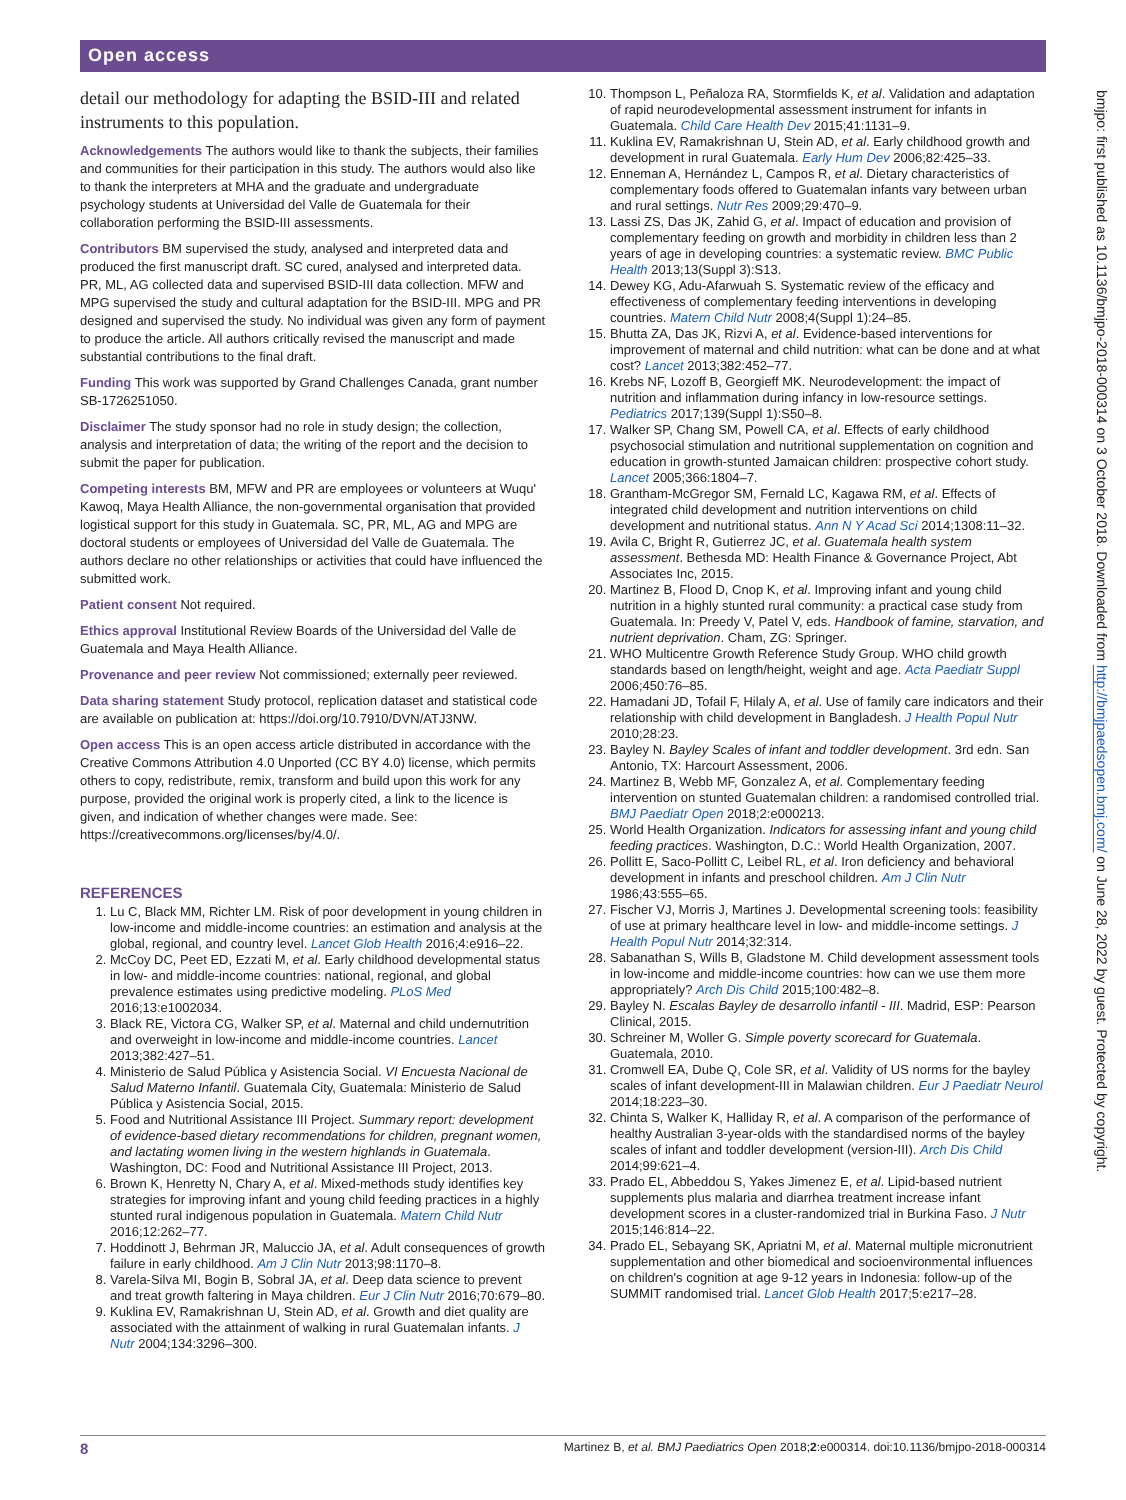Open access
detail our methodology for adapting the BSID-III and related instruments to this population.
Acknowledgements The authors would like to thank the subjects, their families and communities for their participation in this study. The authors would also like to thank the interpreters at MHA and the graduate and undergraduate psychology students at Universidad del Valle de Guatemala for their collaboration performing the BSID-III assessments.
Contributors BM supervised the study, analysed and interpreted data and produced the first manuscript draft. SC cured, analysed and interpreted data. PR, ML, AG collected data and supervised BSID-III data collection. MFW and MPG supervised the study and cultural adaptation for the BSID-III. MPG and PR designed and supervised the study. No individual was given any form of payment to produce the article. All authors critically revised the manuscript and made substantial contributions to the final draft.
Funding This work was supported by Grand Challenges Canada, grant number SB-1726251050.
Disclaimer The study sponsor had no role in study design; the collection, analysis and interpretation of data; the writing of the report and the decision to submit the paper for publication.
Competing interests BM, MFW and PR are employees or volunteers at Wuqu' Kawoq, Maya Health Alliance, the non-governmental organisation that provided logistical support for this study in Guatemala. SC, PR, ML, AG and MPG are doctoral students or employees of Universidad del Valle de Guatemala. The authors declare no other relationships or activities that could have influenced the submitted work.
Patient consent Not required.
Ethics approval Institutional Review Boards of the Universidad del Valle de Guatemala and Maya Health Alliance.
Provenance and peer review Not commissioned; externally peer reviewed.
Data sharing statement Study protocol, replication dataset and statistical code are available on publication at: https://doi.org/10.7910/DVN/ATJ3NW.
Open access This is an open access article distributed in accordance with the Creative Commons Attribution 4.0 Unported (CC BY 4.0) license, which permits others to copy, redistribute, remix, transform and build upon this work for any purpose, provided the original work is properly cited, a link to the licence is given, and indication of whether changes were made. See: https://creativecommons.org/licenses/by/4.0/.
REFERENCES
1. Lu C, Black MM, Richter LM. Risk of poor development in young children in low-income and middle-income countries: an estimation and analysis at the global, regional, and country level. Lancet Glob Health 2016;4:e916–22.
2. McCoy DC, Peet ED, Ezzati M, et al. Early childhood developmental status in low- and middle-income countries: national, regional, and global prevalence estimates using predictive modeling. PLoS Med 2016;13:e1002034.
3. Black RE, Victora CG, Walker SP, et al. Maternal and child undernutrition and overweight in low-income and middle-income countries. Lancet 2013;382:427–51.
4. Ministerio de Salud Pública y Asistencia Social. VI Encuesta Nacional de Salud Materno Infantil. Guatemala City, Guatemala: Ministerio de Salud Pública y Asistencia Social, 2015.
5. Food and Nutritional Assistance III Project. Summary report: development of evidence-based dietary recommendations for children, pregnant women, and lactating women living in the western highlands in Guatemala. Washington, DC: Food and Nutritional Assistance III Project, 2013.
6. Brown K, Henretty N, Chary A, et al. Mixed-methods study identifies key strategies for improving infant and young child feeding practices in a highly stunted rural indigenous population in Guatemala. Matern Child Nutr 2016;12:262–77.
7. Hoddinott J, Behrman JR, Maluccio JA, et al. Adult consequences of growth failure in early childhood. Am J Clin Nutr 2013;98:1170–8.
8. Varela-Silva MI, Bogin B, Sobral JA, et al. Deep data science to prevent and treat growth faltering in Maya children. Eur J Clin Nutr 2016;70:679–80.
9. Kuklina EV, Ramakrishnan U, Stein AD, et al. Growth and diet quality are associated with the attainment of walking in rural Guatemalan infants. J Nutr 2004;134:3296–300.
10. Thompson L, Peñaloza RA, Stormfields K, et al. Validation and adaptation of rapid neurodevelopmental assessment instrument for infants in Guatemala. Child Care Health Dev 2015;41:1131–9.
11. Kuklina EV, Ramakrishnan U, Stein AD, et al. Early childhood growth and development in rural Guatemala. Early Hum Dev 2006;82:425–33.
12. Enneman A, Hernández L, Campos R, et al. Dietary characteristics of complementary foods offered to Guatemalan infants vary between urban and rural settings. Nutr Res 2009;29:470–9.
13. Lassi ZS, Das JK, Zahid G, et al. Impact of education and provision of complementary feeding on growth and morbidity in children less than 2 years of age in developing countries: a systematic review. BMC Public Health 2013;13(Suppl 3):S13.
14. Dewey KG, Adu-Afarwuah S. Systematic review of the efficacy and effectiveness of complementary feeding interventions in developing countries. Matern Child Nutr 2008;4(Suppl 1):24–85.
15. Bhutta ZA, Das JK, Rizvi A, et al. Evidence-based interventions for improvement of maternal and child nutrition: what can be done and at what cost? Lancet 2013;382:452–77.
16. Krebs NF, Lozoff B, Georgieff MK. Neurodevelopment: the impact of nutrition and inflammation during infancy in low-resource settings. Pediatrics 2017;139(Suppl 1):S50–8.
17. Walker SP, Chang SM, Powell CA, et al. Effects of early childhood psychosocial stimulation and nutritional supplementation on cognition and education in growth-stunted Jamaican children: prospective cohort study. Lancet 2005;366:1804–7.
18. Grantham-McGregor SM, Fernald LC, Kagawa RM, et al. Effects of integrated child development and nutrition interventions on child development and nutritional status. Ann N Y Acad Sci 2014;1308:11–32.
19. Avila C, Bright R, Gutierrez JC, et al. Guatemala health system assessment. Bethesda MD: Health Finance & Governance Project, Abt Associates Inc, 2015.
20. Martinez B, Flood D, Cnop K, et al. Improving infant and young child nutrition in a highly stunted rural community: a practical case study from Guatemala. In: Preedy V, Patel V, eds. Handbook of famine, starvation, and nutrient deprivation. Cham, ZG: Springer.
21. WHO Multicentre Growth Reference Study Group. WHO child growth standards based on length/height, weight and age. Acta Paediatr Suppl 2006;450:76–85.
22. Hamadani JD, Tofail F, Hilaly A, et al. Use of family care indicators and their relationship with child development in Bangladesh. J Health Popul Nutr 2010;28:23.
23. Bayley N. Bayley Scales of infant and toddler development. 3rd edn. San Antonio, TX: Harcourt Assessment, 2006.
24. Martinez B, Webb MF, Gonzalez A, et al. Complementary feeding intervention on stunted Guatemalan children: a randomised controlled trial. BMJ Paediatr Open 2018;2:e000213.
25. World Health Organization. Indicators for assessing infant and young child feeding practices. Washington, D.C.: World Health Organization, 2007.
26. Pollitt E, Saco-Pollitt C, Leibel RL, et al. Iron deficiency and behavioral development in infants and preschool children. Am J Clin Nutr 1986;43:555–65.
27. Fischer VJ, Morris J, Martines J. Developmental screening tools: feasibility of use at primary healthcare level in low- and middle-income settings. J Health Popul Nutr 2014;32:314.
28. Sabanathan S, Wills B, Gladstone M. Child development assessment tools in low-income and middle-income countries: how can we use them more appropriately? Arch Dis Child 2015;100:482–8.
29. Bayley N. Escalas Bayley de desarrollo infantil - III. Madrid, ESP: Pearson Clinical, 2015.
30. Schreiner M, Woller G. Simple poverty scorecard for Guatemala. Guatemala, 2010.
31. Cromwell EA, Dube Q, Cole SR, et al. Validity of US norms for the bayley scales of infant development-III in Malawian children. Eur J Paediatr Neurol 2014;18:223–30.
32. Chinta S, Walker K, Halliday R, et al. A comparison of the performance of healthy Australian 3-year-olds with the standardised norms of the bayley scales of infant and toddler development (version-III). Arch Dis Child 2014;99:621–4.
33. Prado EL, Abbeddou S, Yakes Jimenez E, et al. Lipid-based nutrient supplements plus malaria and diarrhea treatment increase infant development scores in a cluster-randomized trial in Burkina Faso. J Nutr 2015;146:814–22.
34. Prado EL, Sebayang SK, Apriatni M, et al. Maternal multiple micronutrient supplementation and other biomedical and socioenvironmental influences on children's cognition at age 9-12 years in Indonesia: follow-up of the SUMMIT randomised trial. Lancet Glob Health 2017;5:e217–28.
bmjpo: first published as 10.1136/bmjpo-2018-000314 on 3 October 2018. Downloaded from http://bmjpaedsopen.bmj.com/ on June 28, 2022 by guest. Protected by copyright.
8 Martinez B, et al. BMJ Paediatrics Open 2018;2:e000314. doi:10.1136/bmjpo-2018-000314